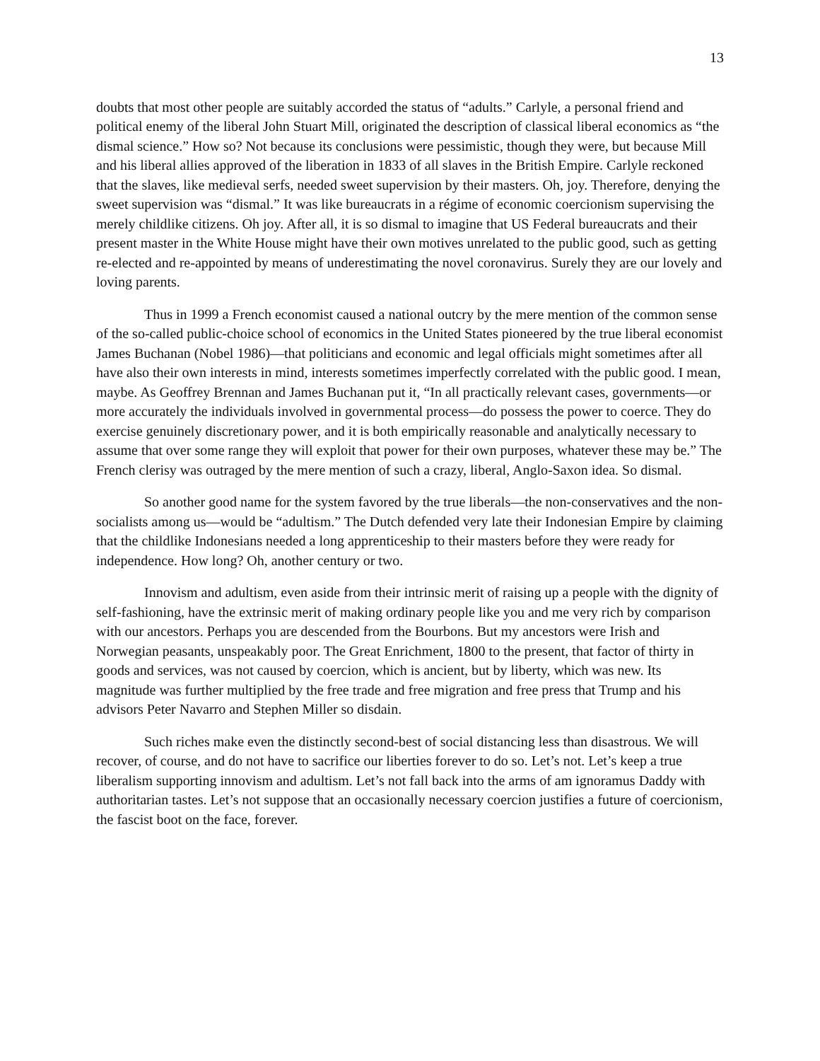13
doubts that most other people are suitably accorded the status of “adults.” Carlyle, a personal friend and political enemy of the liberal John Stuart Mill, originated the description of classical liberal economics as “the dismal science.” How so? Not because its conclusions were pessimistic, though they were, but because Mill and his liberal allies approved of the liberation in 1833 of all slaves in the British Empire. Carlyle reckoned that the slaves, like medieval serfs, needed sweet supervision by their masters. Oh, joy. Therefore, denying the sweet supervision was “dismal.” It was like bureaucrats in a régime of economic coercionism supervising the merely childlike citizens. Oh joy. After all, it is so dismal to imagine that US Federal bureaucrats and their present master in the White House might have their own motives unrelated to the public good, such as getting re-elected and re-appointed by means of underestimating the novel coronavirus. Surely they are our lovely and loving parents.
Thus in 1999 a French economist caused a national outcry by the mere mention of the common sense of the so-called public-choice school of economics in the United States pioneered by the true liberal economist James Buchanan (Nobel 1986)—that politicians and economic and legal officials might sometimes after all have also their own interests in mind, interests sometimes imperfectly correlated with the public good. I mean, maybe. As Geoffrey Brennan and James Buchanan put it, “In all practically relevant cases, governments—or more accurately the individuals involved in governmental process—do possess the power to coerce. They do exercise genuinely discretionary power, and it is both empirically reasonable and analytically necessary to assume that over some range they will exploit that power for their own purposes, whatever these may be.” The French clerisy was outraged by the mere mention of such a crazy, liberal, Anglo-Saxon idea. So dismal.
So another good name for the system favored by the true liberals—the non-conservatives and the non-socialists among us—would be “adultism.” The Dutch defended very late their Indonesian Empire by claiming that the childlike Indonesians needed a long apprenticeship to their masters before they were ready for independence. How long? Oh, another century or two.
Innovism and adultism, even aside from their intrinsic merit of raising up a people with the dignity of self-fashioning, have the extrinsic merit of making ordinary people like you and me very rich by comparison with our ancestors. Perhaps you are descended from the Bourbons. But my ancestors were Irish and Norwegian peasants, unspeakably poor. The Great Enrichment, 1800 to the present, that factor of thirty in goods and services, was not caused by coercion, which is ancient, but by liberty, which was new. Its magnitude was further multiplied by the free trade and free migration and free press that Trump and his advisors Peter Navarro and Stephen Miller so disdain.
Such riches make even the distinctly second-best of social distancing less than disastrous. We will recover, of course, and do not have to sacrifice our liberties forever to do so. Let’s not. Let’s keep a true liberalism supporting innovism and adultism. Let’s not fall back into the arms of am ignoramus Daddy with authoritarian tastes. Let’s not suppose that an occasionally necessary coercion justifies a future of coercionism, the fascist boot on the face, forever.